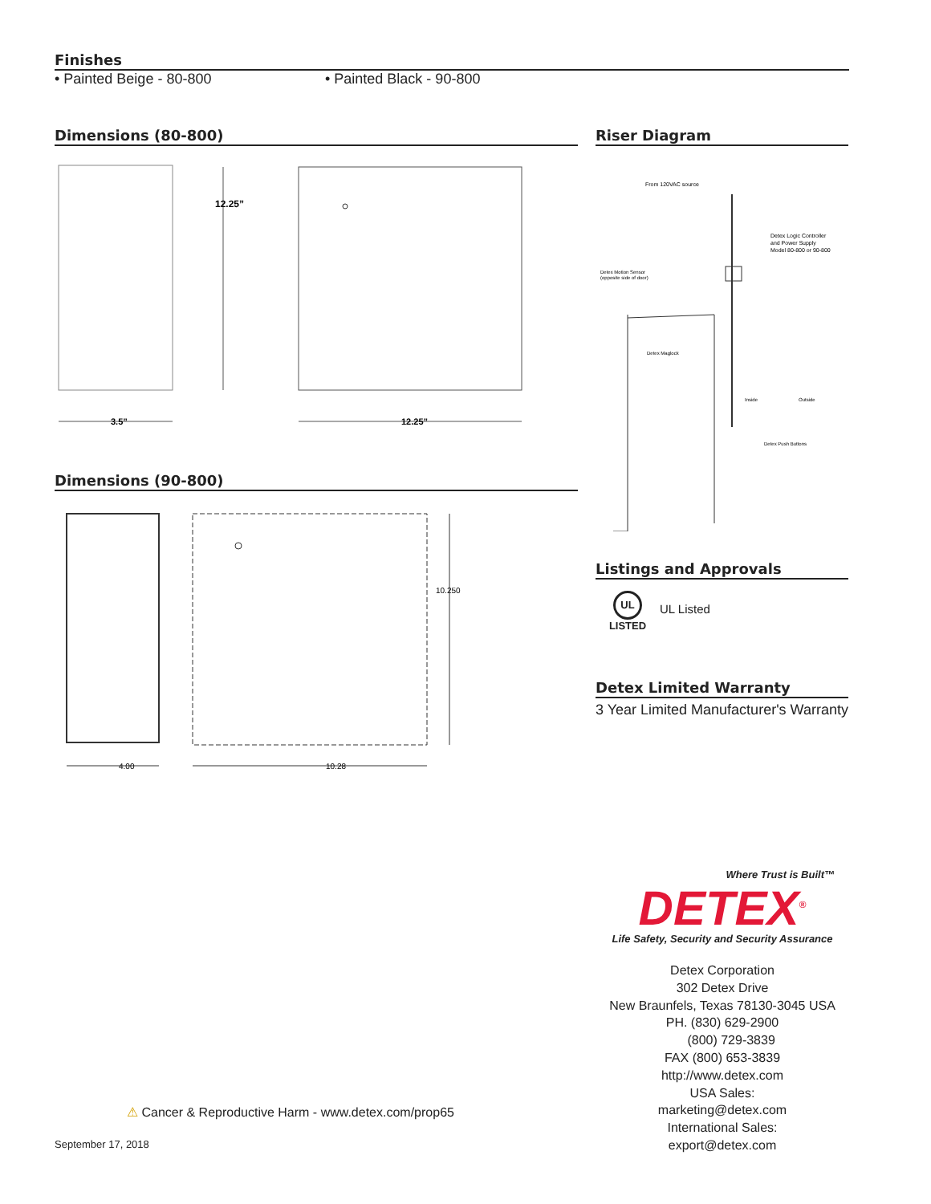Finishes
• Painted Beige - 80-800 • Painted Black - 90-800
Dimensions (80-800)
12.25”
3.5”
12.25”
Dimensions (90-800)
10.250
4.00
10.28
Riser Diagram
From 120VAC source
Detex Logic Controller
and Power Supply
Model 80-800 or 90-800
Detex Motion Sensor
(opposite side of door)
Detex Maglock
Inside
Outside
Detex Push Buttons
Listings and Approvals
UL
LISTED
UL Listed
Detex Limited Warranty
3 Year Limited Manufacturer's Warranty
Where Trust is Built™
DETEX<sup>®</sup>
Life Safety, Security and Security Assurance
Detex Corporation
302 Detex Drive
New Braunfels, Texas 78130-3045 USA
PH. (830) 629-2900
(800) 729-3839
FAX (800) 653-3839
http://www.detex.com
USA Sales:
marketing@detex.com
International Sales:
export@detex.com
⚠ Cancer & Reproductive Harm - www.detex.com/prop65
September 17, 2018